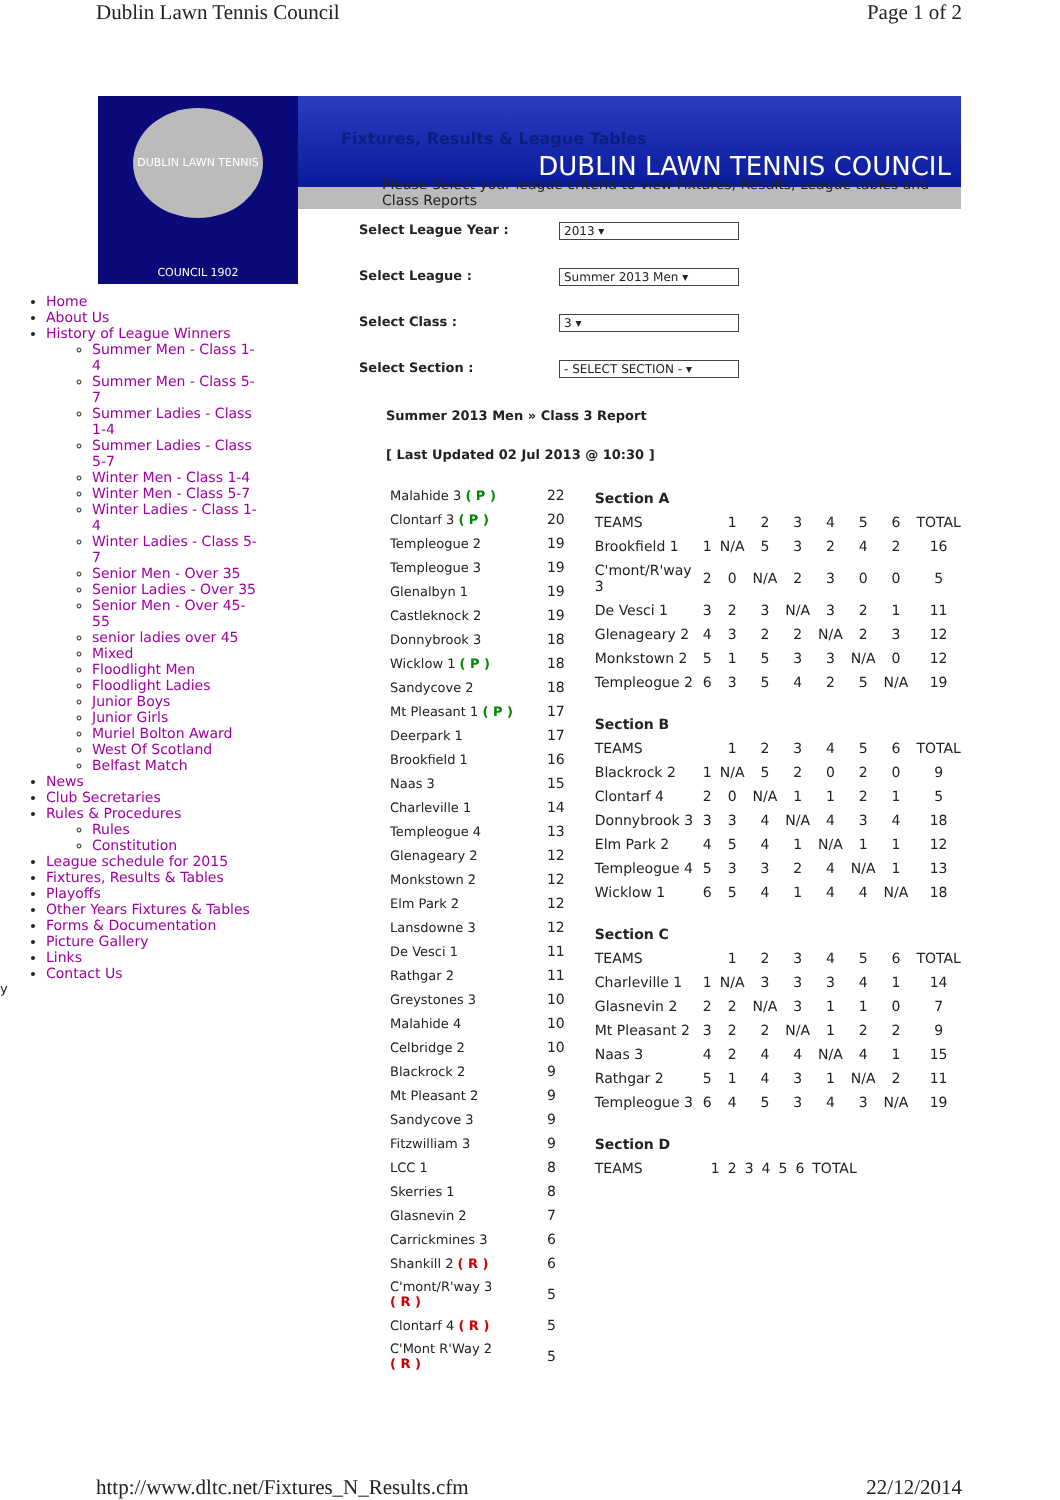Dublin Lawn Tennis Council Page 1 of 2
DUBLIN LAWN TENNIS COUNCIL 1902
DUBLIN LAWN TENNIS COUNCIL
Home
About Us
History of League Winners
Summer Men - Class 1-4
Summer Men - Class 5-7
Summer Ladies - Class 1-4
Summer Ladies - Class 5-7
Winter Men - Class 1-4
Winter Men - Class 5-7
Winter Ladies - Class 1-4
Winter Ladies - Class 5-7
Senior Men - Over 35
Senior Ladies - Over 35
Senior Men - Over 45-55
senior ladies over 45
Mixed
Floodlight Men
Floodlight Ladies
Junior Boys
Junior Girls
Muriel Bolton Award
West Of Scotland
Belfast Match
News
Club Secretaries
Rules & Procedures
Rules
Constitution
League schedule for 2015
Fixtures, Results & Tables
Playoffs
Other Years Fixtures & Tables
Forms & Documentation
Picture Gallery
Links
Contact Us
y
Fixtures, Results & League Tables
Please Select your league criteria to view Fixtures, Results, League tables and Class Reports
Select League Year : 2013 ▾
Select League : Summer 2013 Men ▾
Select Class : 3 ▾
Select Section : - SELECT SECTION - ▾
Summer 2013 Men » Class 3 Report
[ Last Updated 02 Jul 2013 @ 10:30 ]
| Malahide 3 ( P ) | 22 |
| Clontarf 3 ( P ) | 20 |
| Templeogue 2 | 19 |
| Templeogue 3 | 19 |
| Glenalbyn 1 | 19 |
| Castleknock 2 | 19 |
| Donnybrook 3 | 18 |
| Wicklow 1 ( P ) | 18 |
| Sandycove 2 | 18 |
| Mt Pleasant 1 ( P ) | 17 |
| Deerpark 1 | 17 |
| Brookfield 1 | 16 |
| Naas 3 | 15 |
| Charleville 1 | 14 |
| Templeogue 4 | 13 |
| Glenageary 2 | 12 |
| Monkstown 2 | 12 |
| Elm Park 2 | 12 |
| Lansdowne 3 | 12 |
| De Vesci 1 | 11 |
| Rathgar 2 | 11 |
| Greystones 3 | 10 |
| Malahide 4 | 10 |
| Celbridge 2 | 10 |
| Blackrock 2 | 9 |
| Mt Pleasant 2 | 9 |
| Sandycove 3 | 9 |
| Fitzwilliam 3 | 9 |
| LCC 1 | 8 |
| Skerries 1 | 8 |
| Glasnevin 2 | 7 |
| Carrickmines 3 | 6 |
| Shankill 2 ( R ) | 6 |
| C'mont/R'way 3 ( R ) | 5 |
| Clontarf 4 ( R ) | 5 |
| C'Mont R'Way 2 ( R ) | 5 |
Section A
| TEAMS | | 1 | 2 | 3 | 4 | 5 | 6 | TOTAL |
| Brookfield 1 | 1 | N/A | 5 | 3 | 2 | 4 | 2 | 16 |
| C'mont/R'way 3 | 2 | 0 | N/A | 2 | 3 | 0 | 0 | 5 |
| De Vesci 1 | 3 | 2 | 3 | N/A | 3 | 2 | 1 | 11 |
| Glenageary 2 | 4 | 3 | 2 | 2 | N/A | 2 | 3 | 12 |
| Monkstown 2 | 5 | 1 | 5 | 3 | 3 | N/A | 0 | 12 |
| Templeogue 2 | 6 | 3 | 5 | 4 | 2 | 5 | N/A | 19 |
Section B
| TEAMS | | 1 | 2 | 3 | 4 | 5 | 6 | TOTAL |
| Blackrock 2 | 1 | N/A | 5 | 2 | 0 | 2 | 0 | 9 |
| Clontarf 4 | 2 | 0 | N/A | 1 | 1 | 2 | 1 | 5 |
| Donnybrook 3 | 3 | 3 | 4 | N/A | 4 | 3 | 4 | 18 |
| Elm Park 2 | 4 | 5 | 4 | 1 | N/A | 1 | 1 | 12 |
| Templeogue 4 | 5 | 3 | 3 | 2 | 4 | N/A | 1 | 13 |
| Wicklow 1 | 6 | 5 | 4 | 1 | 4 | 4 | N/A | 18 |
Section C
| TEAMS | | 1 | 2 | 3 | 4 | 5 | 6 | TOTAL |
| Charleville 1 | 1 | N/A | 3 | 3 | 3 | 4 | 1 | 14 |
| Glasnevin 2 | 2 | 2 | N/A | 3 | 1 | 1 | 0 | 7 |
| Mt Pleasant 2 | 3 | 2 | 2 | N/A | 1 | 2 | 2 | 9 |
| Naas 3 | 4 | 2 | 4 | 4 | N/A | 4 | 1 | 15 |
| Rathgar 2 | 5 | 1 | 4 | 3 | 1 | N/A | 2 | 11 |
| Templeogue 3 | 6 | 4 | 5 | 3 | 4 | 3 | N/A | 19 |
Section D
| TEAMS | | 1 | 2 | 3 | 4 | 5 | 6 | TOTAL |
http://www.dltc.net/Fixtures_N_Results.cfm 22/12/2014